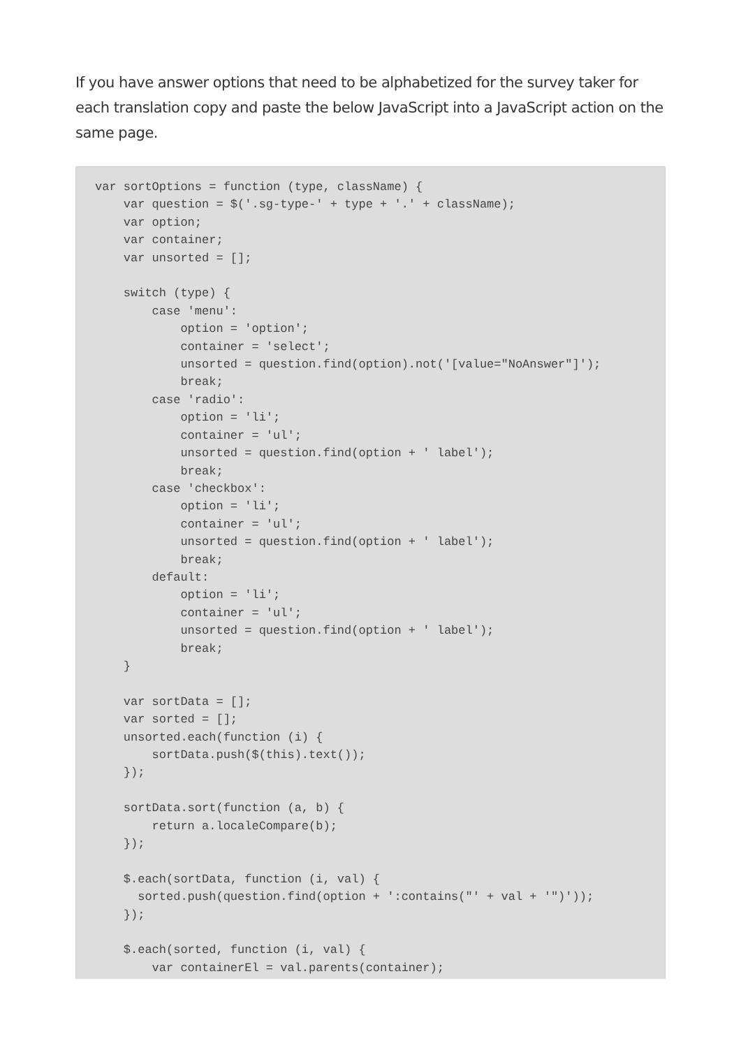If you have answer options that need to be alphabetized for the survey taker for each translation copy and paste the below JavaScript into a JavaScript action on the same page.
var sortOptions = function (type, className) {
    var question = $('.sg-type-' + type + '.' + className);
    var option;
    var container;
    var unsorted = [];

    switch (type) {
        case 'menu':
            option = 'option';
            container = 'select';
            unsorted = question.find(option).not('[value="NoAnswer"]');
            break;
        case 'radio':
            option = 'li';
            container = 'ul';
            unsorted = question.find(option + ' label');
            break;
        case 'checkbox':
            option = 'li';
            container = 'ul';
            unsorted = question.find(option + ' label');
            break;
        default:
            option = 'li';
            container = 'ul';
            unsorted = question.find(option + ' label');
            break;
    }

    var sortData = [];
    var sorted = [];
    unsorted.each(function (i) {
        sortData.push($(this).text());
    });

    sortData.sort(function (a, b) {
        return a.localeCompare(b);
    });

    $.each(sortData, function (i, val) {
      sorted.push(question.find(option + ':contains("' + val + '")'));
    });

    $.each(sorted, function (i, val) {
        var containerEl = val.parents(container);